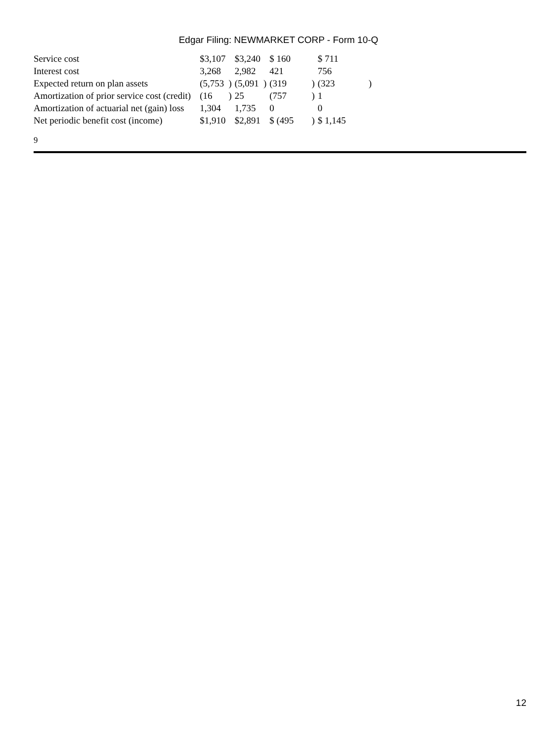Edgar Filing: NEWMARKET CORP - Form 10-Q
| Service cost | $3,107 | | $3,240 | | $ 160 | | $ 711 | |
| Interest cost | 3,268 | | 2,982 | | 421 | | 756 | |
| Expected return on plan assets | (5,753 | ) | (5,091 | ) | (319 | ) | (323 | ) |
| Amortization of prior service cost (credit) | (16 | ) | 25 | | (757 | ) | 1 | |
| Amortization of actuarial net (gain) loss | 1,304 | | 1,735 | | 0 | | 0 | |
| Net periodic benefit cost (income) | $1,910 | | $2,891 | | $ (495 | ) | $ 1,145 | |
9
12